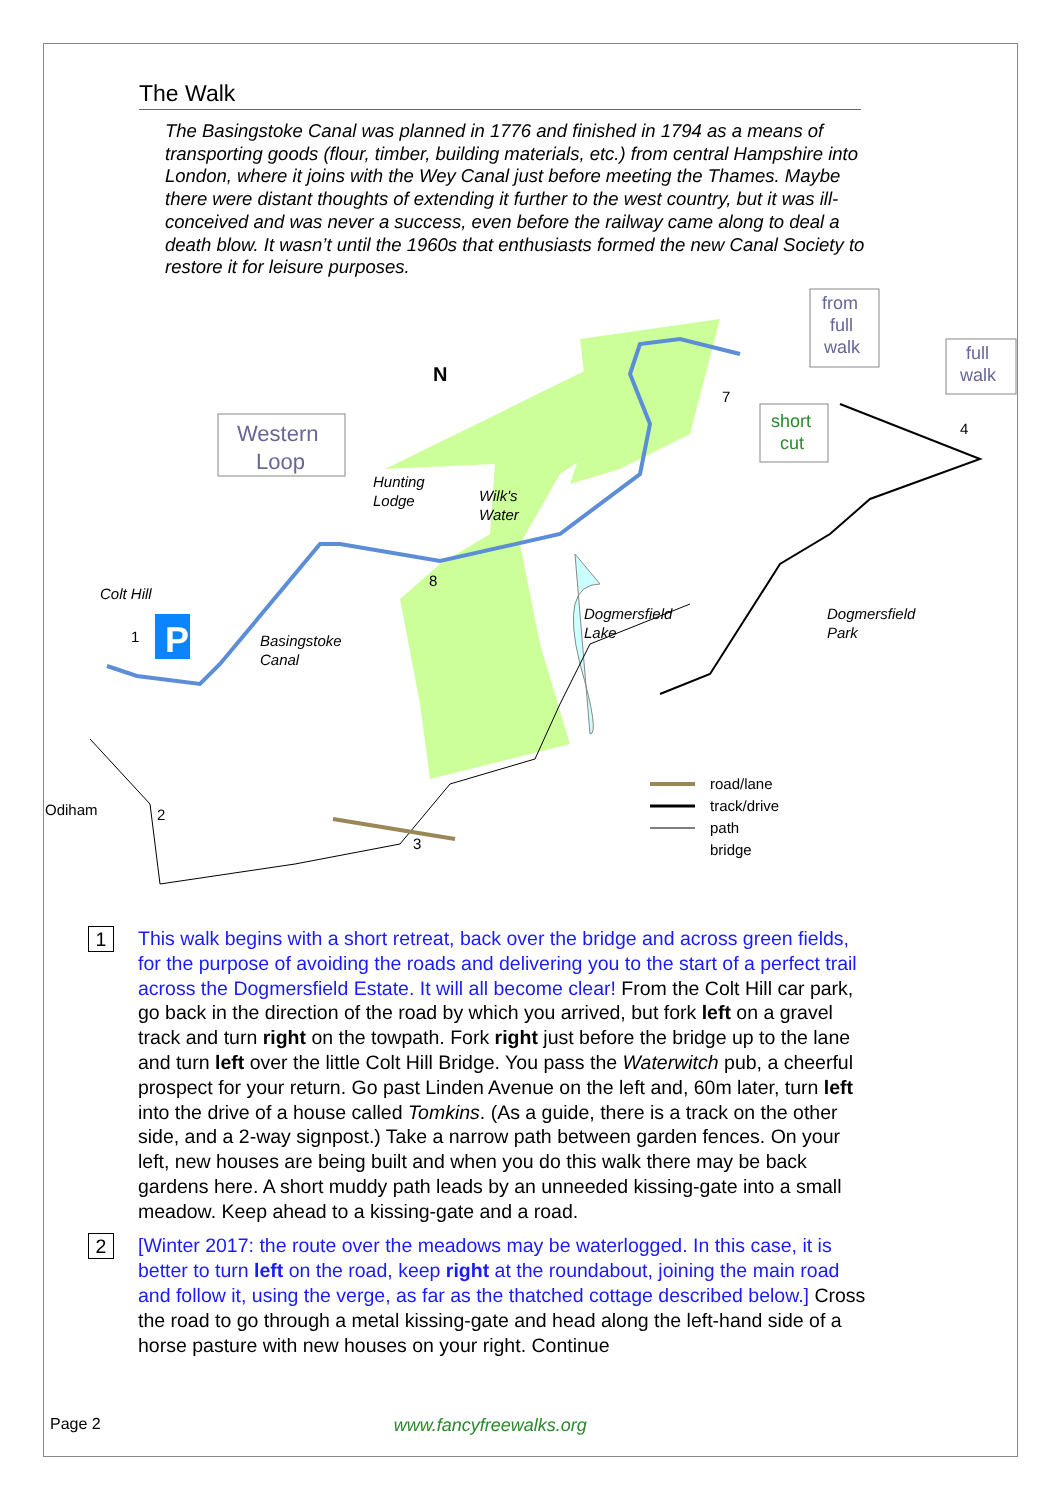The Walk
The Basingstoke Canal was planned in 1776 and finished in 1794 as a means of transporting goods (flour, timber, building materials, etc.) from central Hampshire into London, where it joins with the Wey Canal just before meeting the Thames. Maybe there were distant thoughts of extending it further to the west country, but it was ill-conceived and was never a success, even before the railway came along to deal a death blow. It wasn’t until the 1960s that enthusiasts formed the new Canal Society to restore it for leisure purposes.
P
Western
Loop
from
full
walk
full
walk
short
cut
N
Hunting
Lodge
Wilk's
Water
Colt Hill
Basingstoke
Canal
Dogmersfield
Lake
Dogmersfield
Park
Odiham
road/lane
track/drive
path
bridge
1
2
3
4
7
8
1
This walk begins with a short retreat, back over the bridge and across green fields, for the purpose of avoiding the roads and delivering you to the start of a perfect trail across the Dogmersfield Estate. It will all become clear! From the Colt Hill car park, go back in the direction of the road by which you arrived, but fork left on a gravel track and turn right on the towpath. Fork right just before the bridge up to the lane and turn left over the little Colt Hill Bridge. You pass the Waterwitch pub, a cheerful prospect for your return. Go past Linden Avenue on the left and, 60m later, turn left into the drive of a house called Tomkins. (As a guide, there is a track on the other side, and a 2-way signpost.) Take a narrow path between garden fences. On your left, new houses are being built and when you do this walk there may be back gardens here. A short muddy path leads by an unneeded kissing-gate into a small meadow. Keep ahead to a kissing-gate and a road.
2
[Winter 2017: the route over the meadows may be waterlogged. In this case, it is better to turn left on the road, keep right at the roundabout, joining the main road and follow it, using the verge, as far as the thatched cottage described below.] Cross the road to go through a metal kissing-gate and head along the left-hand side of a horse pasture with new houses on your right. Continue
Page 2 www.fancyfreewalks.org